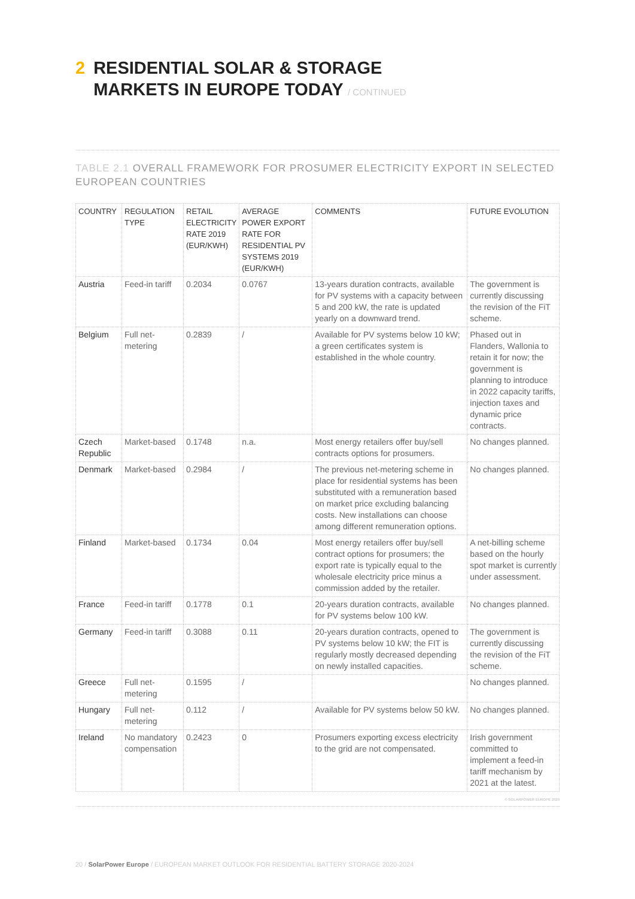2 RESIDENTIAL SOLAR & STORAGE
MARKETS IN EUROPE TODAY / CONTINUED
TABLE 2.1 OVERALL FRAMEWORK FOR PROSUMER ELECTRICITY EXPORT IN SELECTED EUROPEAN COUNTRIES
| COUNTRY | REGULATION TYPE | RETAIL ELECTRICITY RATE 2019 (EUR/KWH) | AVERAGE POWER EXPORT RATE FOR RESIDENTIAL PV SYSTEMS 2019 (EUR/KWH) | COMMENTS | FUTURE EVOLUTION |
| --- | --- | --- | --- | --- | --- |
| Austria | Feed-in tariff | 0.2034 | 0.0767 | 13-years duration contracts, available for PV systems with a capacity between 5 and 200 kW, the rate is updated yearly on a downward trend. | The government is currently discussing the revision of the FiT scheme. |
| Belgium | Full net-metering | 0.2839 | / | Available for PV systems below 10 kW; a green certificates system is established in the whole country. | Phased out in Flanders, Wallonia to retain it for now; the government is planning to introduce in 2022 capacity tariffs, injection taxes and dynamic price contracts. |
| Czech Republic | Market-based | 0.1748 | n.a. | Most energy retailers offer buy/sell contracts options for prosumers. | No changes planned. |
| Denmark | Market-based | 0.2984 | / | The previous net-metering scheme in place for residential systems has been substituted with a remuneration based on market price excluding balancing costs. New installations can choose among different remuneration options. | No changes planned. |
| Finland | Market-based | 0.1734 | 0.04 | Most energy retailers offer buy/sell contract options for prosumers; the export rate is typically equal to the wholesale electricity price minus a commission added by the retailer. | A net-billing scheme based on the hourly spot market is currently under assessment. |
| France | Feed-in tariff | 0.1778 | 0.1 | 20-years duration contracts, available for PV systems below 100 kW. | No changes planned. |
| Germany | Feed-in tariff | 0.3088 | 0.11 | 20-years duration contracts, opened to PV systems below 10 kW; the FIT is regularly mostly decreased depending on newly installed capacities. | The government is currently discussing the revision of the FiT scheme. |
| Greece | Full net-metering | 0.1595 | / | | No changes planned. |
| Hungary | Full net-metering | 0.112 | / | Available for PV systems below 50 kW. | No changes planned. |
| Ireland | No mandatory compensation | 0.2423 | 0 | Prosumers exporting excess electricity to the grid are not compensated. | Irish government committed to implement a feed-in tariff mechanism by 2021 at the latest. |
© SOLARPOWER EUROPE 2020
20 / SolarPower Europe / EUROPEAN MARKET OUTLOOK FOR RESIDENTIAL BATTERY STORAGE 2020-2024